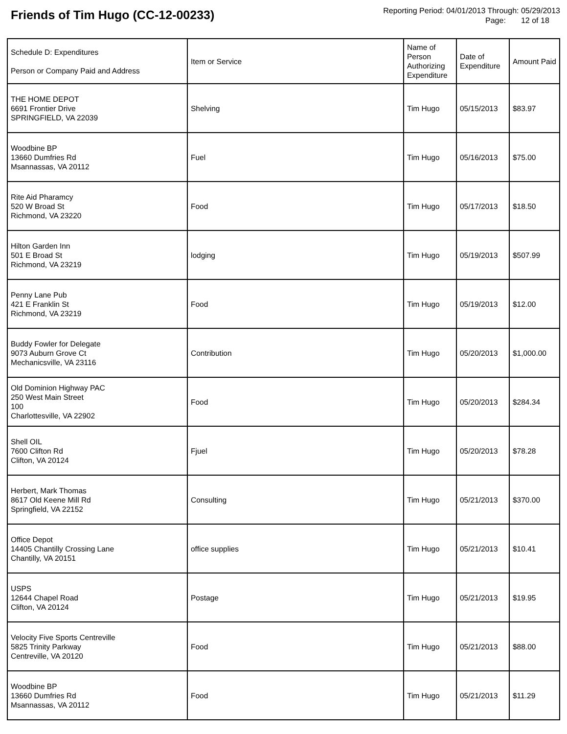Friends of Tim Hugo (CC-12-00233)
Reporting Period: 04/01/2013 Through: 05/29/2013
Page: 12 of 18
| Schedule D: Expenditures Person or Company Paid and Address | Item or Service | Name of Person Authorizing Expenditure | Date of Expenditure | Amount Paid |
| --- | --- | --- | --- | --- |
| THE HOME DEPOT 6691 Frontier Drive SPRINGFIELD, VA 22039 | Shelving | Tim Hugo | 05/15/2013 | $83.97 |
| Woodbine BP 13660 Dumfries Rd Msannassas, VA 20112 | Fuel | Tim Hugo | 05/16/2013 | $75.00 |
| Rite Aid Pharamcy 520 W Broad St Richmond, VA 23220 | Food | Tim Hugo | 05/17/2013 | $18.50 |
| Hilton Garden Inn 501 E Broad St Richmond, VA 23219 | lodging | Tim Hugo | 05/19/2013 | $507.99 |
| Penny Lane Pub 421 E Franklin St Richmond, VA 23219 | Food | Tim Hugo | 05/19/2013 | $12.00 |
| Buddy Fowler for Delegate 9073 Auburn Grove Ct Mechanicsville, VA 23116 | Contribution | Tim Hugo | 05/20/2013 | $1,000.00 |
| Old Dominion Highway PAC 250 West Main Street 100 Charlottesville, VA 22902 | Food | Tim Hugo | 05/20/2013 | $284.34 |
| Shell OIL 7600 Clifton Rd Clifton, VA 20124 | Fjuel | Tim Hugo | 05/20/2013 | $78.28 |
| Herbert, Mark Thomas 8617 Old Keene Mill Rd Springfield, VA 22152 | Consulting | Tim Hugo | 05/21/2013 | $370.00 |
| Office Depot 14405 Chantilly Crossing Lane Chantilly, VA 20151 | office supplies | Tim Hugo | 05/21/2013 | $10.41 |
| USPS 12644 Chapel Road Clifton, VA 20124 | Postage | Tim Hugo | 05/21/2013 | $19.95 |
| Velocity Five Sports Centreville 5825 Trinity Parkway Centreville, VA 20120 | Food | Tim Hugo | 05/21/2013 | $88.00 |
| Woodbine BP 13660 Dumfries Rd Msannassas, VA 20112 | Food | Tim Hugo | 05/21/2013 | $11.29 |